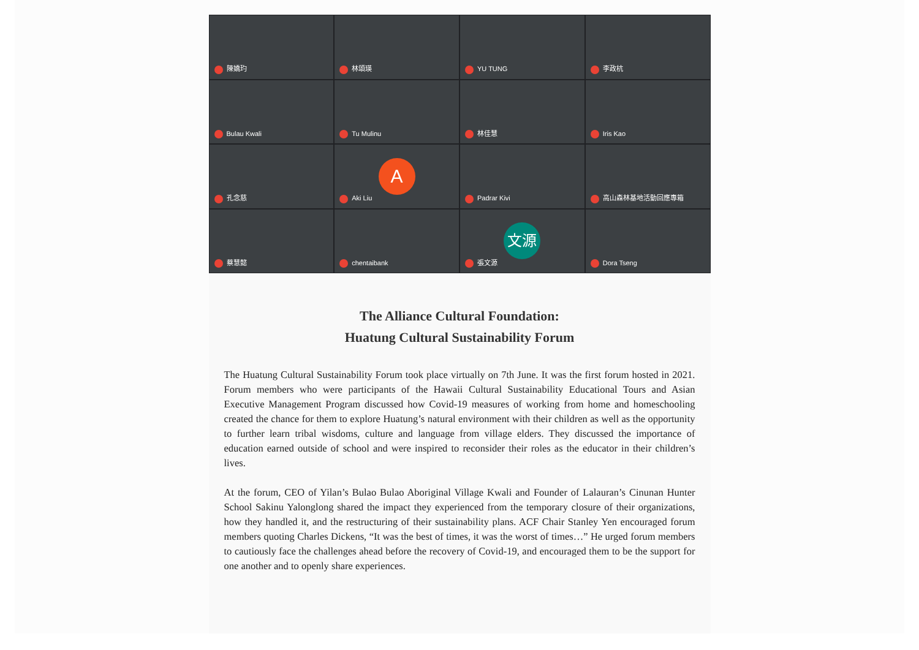陳嬌玓
林頌瑛
YU TUNG
李政杭
Bulau Kwali
Tu Mulinu
林佳慧
Iris Kao
孔念慈
A
Aki Liu
Padrar Kivi
高山森林基地活動回應專箱
蔡慧懿
chentaibank
文源
張文源
Dora Tseng
The Alliance Cultural Foundation:
Huatung Cultural Sustainability Forum
The Huatung Cultural Sustainability Forum took place virtually on 7th June. It was the first forum hosted in 2021. Forum members who were participants of the Hawaii Cultural Sustainability Educational Tours and Asian Executive Management Program discussed how Covid-19 measures of working from home and homeschooling created the chance for them to explore Huatung’s natural environment with their children as well as the opportunity to further learn tribal wisdoms, culture and language from village elders. They discussed the importance of education earned outside of school and were inspired to reconsider their roles as the educator in their children’s lives.
At the forum, CEO of Yilan’s Bulao Bulao Aboriginal Village Kwali and Founder of Lalauran’s Cinunan Hunter School Sakinu Yalonglong shared the impact they experienced from the temporary closure of their organizations, how they handled it, and the restructuring of their sustainability plans. ACF Chair Stanley Yen encouraged forum members quoting Charles Dickens, “It was the best of times, it was the worst of times…” He urged forum members to cautiously face the challenges ahead before the recovery of Covid-19, and encouraged them to be the support for one another and to openly share experiences.